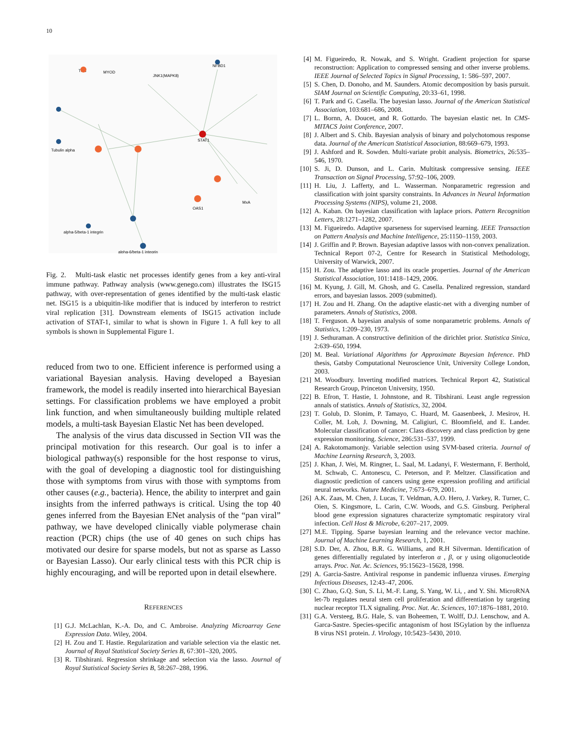10
TEC
MYOD
JNK1(MAPK8)
NFBD1
STAT1
Tubulin alpha
alpha-5/beta-1 integrin
alpha-6/beta-1 integrin
MxA
OAS1
Fig. 2. Multi-task elastic net processes identify genes from a key anti-viral immune pathway. Pathway analysis (www.genego.com) illustrates the ISG15 pathway, with over-representation of genes identified by the multi-task elastic net. ISG15 is a ubiquitin-like modifier that is induced by interferon to restrict viral replication [31]. Downstream elements of ISG15 activation include activation of STAT-1, similar to what is shown in Figure 1. A full key to all symbols is shown in Supplemental Figure 1.
reduced from two to one. Efficient inference is performed using a variational Bayesian analysis. Having developed a Bayesian framework, the model is readily inserted into hierarchical Bayesian settings. For classification problems we have employed a probit link function, and when simultaneously building multiple related models, a multi-task Bayesian Elastic Net has been developed.
The analysis of the virus data discussed in Section VII was the principal motivation for this research. Our goal is to infer a biological pathway(s) responsible for the host response to virus, with the goal of developing a diagnostic tool for distinguishing those with symptoms from virus with those with symptoms from other causes (e.g., bacteria). Hence, the ability to interpret and gain insights from the inferred pathways is critical. Using the top 40 genes inferred from the Bayesian ENet analysis of the “pan viral” pathway, we have developed clinically viable polymerase chain reaction (PCR) chips (the use of 40 genes on such chips has motivated our desire for sparse models, but not as sparse as Lasso or Bayesian Lasso). Our early clinical tests with this PCR chip is highly encouraging, and will be reported upon in detail elsewhere.
REFERENCES
[1] G.J. McLachlan, K.-A. Do, and C. Ambroise. Analyzing Microarray Gene Expression Data. Wiley, 2004.
[2] H. Zou and T. Hastie. Regularization and variable selection via the elastic net. Journal of Royal Statistical Society Series B, 67:301–320, 2005.
[3] R. Tibshirani. Regression shrinkage and selection via the lasso. Journal of Royal Statistical Society Series B, 58:267–288, 1996.
[4] M. Figueiredo, R. Nowak, and S. Wright. Gradient projection for sparse reconstruction: Application to compressed sensing and other inverse problems. IEEE Journal of Selected Topics in Signal Processing, 1: 586–597, 2007.
[5] S. Chen, D. Donoho, and M. Saunders. Atomic decomposition by basis pursuit. SIAM Journal on Scientific Computing, 20:33–61, 1998.
[6] T. Park and G. Casella. The bayesian lasso. Journal of the American Statistical Association, 103:681–686, 2008.
[7] L. Bornn, A. Doucet, and R. Gottardo. The bayesian elastic net. In CMS-MITACS Joint Conference, 2007.
[8] J. Albert and S. Chib. Bayesian analysis of binary and polychotomous response data. Journal of the American Statistical Association, 88:669–679, 1993.
[9] J. Ashford and R. Sowden. Multi-variate probit analysis. Biometrics, 26:535–546, 1970.
[10] S. Ji, D. Dunson, and L. Carin. Multitask compressive sensing. IEEE Transaction on Signal Processing, 57:92–106, 2009.
[11] H. Liu, J. Lafferty, and L. Wasserman. Nonparametric regression and classification with joint sparsity constraints. In Advances in Neural Information Processing Systems (NIPS), volume 21, 2008.
[12] A. Kaban. On bayesian classification with laplace priors. Pattern Recognition Letters, 28:1271–1282, 2007.
[13] M. Figueiredo. Adaptive sparseness for supervised learning. IEEE Transaction on Pattern Analysis and Machine Intelligence, 25:1150–1159, 2003.
[14] J. Griffin and P. Brown. Bayesian adaptive lassos with non-convex penalization. Technical Report 07-2, Centre for Research in Statistical Methodology, University of Warwick, 2007.
[15] H. Zou. The adaptive lasso and its oracle properties. Journal of the American Statistical Association, 101:1418–1429, 2006.
[16] M. Kyung, J. Gill, M. Ghosh, and G. Casella. Penalized regression, standard errors, and bayesian lassos. 2009 (submitted).
[17] H. Zou and H. Zhang. On the adaptive elastic-net with a diverging number of parameters. Annals of Statistics, 2008.
[18] T. Ferguson. A bayesian analysis of some nonparametric problems. Annals of Statistics, 1:209–230, 1973.
[19] J. Sethuraman. A constructive definition of the dirichlet prior. Statistica Sinica, 2:639–650, 1994.
[20] M. Beal. Variational Algorithms for Approximate Bayesian Inference. PhD thesis, Gatsby Computational Neuroscience Unit, University College London, 2003.
[21] M. Woodbury. Inverting modified matrices. Technical Report 42, Statistical Research Group, Princeton University, 1950.
[22] B. Efron, T. Hastie, I. Johnstone, and R. Tibshirani. Least angle regression annals of statistics. Annals of Statistics, 32, 2004.
[23] T. Golub, D. Slonim, P. Tamayo, C. Huard, M. Gaasenbeek, J. Mesirov, H. Coller, M. Loh, J. Downing, M. Caligiuri, C. Bloomfield, and E. Lander. Molecular classification of cancer: Class discovery and class prediction by gene expression monitoring. Science, 286:531–537, 1999.
[24] A. Rakotomamonjy. Variable selection using SVM-based criteria. Journal of Machine Learning Research, 3, 2003.
[25] J. Khan, J. Wei, M. Ringner, L. Saal, M. Ladanyi, F. Westermann, F. Berthold, M. Schwab, C. Antonescu, C. Peterson, and P. Meltzer. Classification and diagnostic prediction of cancers using gene expression profiling and artificial neural networks. Nature Medicine, 7:673–679, 2001.
[26] A.K. Zaas, M. Chen, J. Lucas, T. Veldman, A.O. Hero, J. Varkey, R. Turner, C. Oien, S. Kingsmore, L. Carin, C.W. Woods, and G.S. Ginsburg. Peripheral blood gene expression signatures characterize symptomatic respiratory viral infection. Cell Host & Microbe, 6:207–217, 2009.
[27] M.E. Tipping. Sparse bayesian learning and the relevance vector machine. Journal of Machine Learning Research, 1, 2001.
[28] S.D. Der, A. Zhou, B.R. G. Williams, and R.H Silverman. Identification of genes differentially regulated by interferon α , β, or γ using oligonucleotide arrays. Proc. Nat. Ac. Sciences, 95:15623–15628, 1998.
[29] A. Garcia-Sastre. Antiviral response in pandemic influenza viruses. Emerging Infectious Diseases, 12:43–47, 2006.
[30] C. Zhao, G.Q. Sun, S. Li, M.-F. Lang, S. Yang, W. Li, , and Y. Shi. MicroRNA let-7b regulates neural stem cell proliferation and differentiation by targeting nuclear receptor TLX signaling. Proc. Nat. Ac. Sciences, 107:1876–1881, 2010.
[31] G.A. Versteeg, B.G. Hale, S. van Boheemen, T. Wolff, D.J. Lenschow, and A. Garca-Sastre. Species-specific antagonism of host ISGylation by the influenza B virus NS1 protein. J. Virology, 10:5423–5430, 2010.